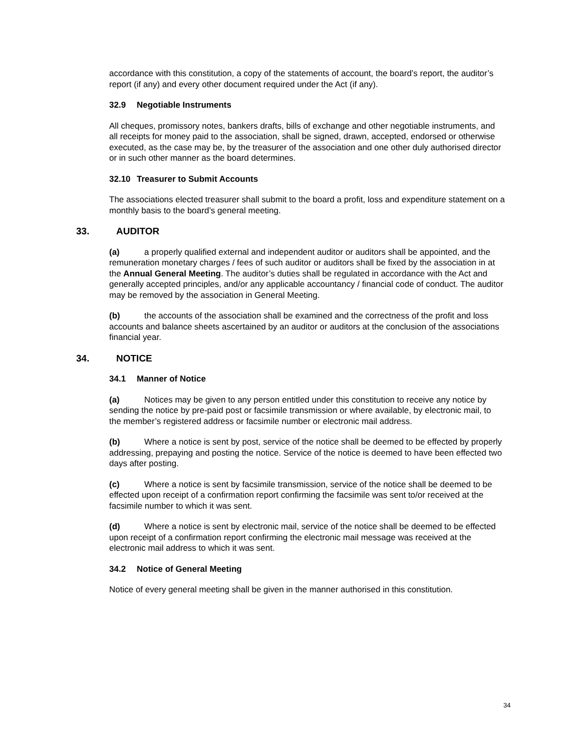accordance with this constitution, a copy of the statements of account, the board’s report, the auditor’s report (if any) and every other document required under the Act (if any).
32.9 Negotiable Instruments
All cheques, promissory notes, bankers drafts, bills of exchange and other negotiable instruments, and all receipts for money paid to the association, shall be signed, drawn, accepted, endorsed or otherwise executed, as the case may be, by the treasurer of the association and one other duly authorised director or in such other manner as the board determines.
32.10 Treasurer to Submit Accounts
The associations elected treasurer shall submit to the board a profit, loss and expenditure statement on a monthly basis to the board’s general meeting.
33. AUDITOR
(a) a properly qualified external and independent auditor or auditors shall be appointed, and the remuneration monetary charges / fees of such auditor or auditors shall be fixed by the association in at the Annual General Meeting. The auditor’s duties shall be regulated in accordance with the Act and generally accepted principles, and/or any applicable accountancy / financial code of conduct. The auditor may be removed by the association in General Meeting.
(b) the accounts of the association shall be examined and the correctness of the profit and loss accounts and balance sheets ascertained by an auditor or auditors at the conclusion of the associations financial year.
34. NOTICE
34.1 Manner of Notice
(a) Notices may be given to any person entitled under this constitution to receive any notice by sending the notice by pre-paid post or facsimile transmission or where available, by electronic mail, to the member’s registered address or facsimile number or electronic mail address.
(b) Where a notice is sent by post, service of the notice shall be deemed to be effected by properly addressing, prepaying and posting the notice. Service of the notice is deemed to have been effected two days after posting.
(c) Where a notice is sent by facsimile transmission, service of the notice shall be deemed to be effected upon receipt of a confirmation report confirming the facsimile was sent to/or received at the facsimile number to which it was sent.
(d) Where a notice is sent by electronic mail, service of the notice shall be deemed to be effected upon receipt of a confirmation report confirming the electronic mail message was received at the electronic mail address to which it was sent.
34.2 Notice of General Meeting
Notice of every general meeting shall be given in the manner authorised in this constitution.
34